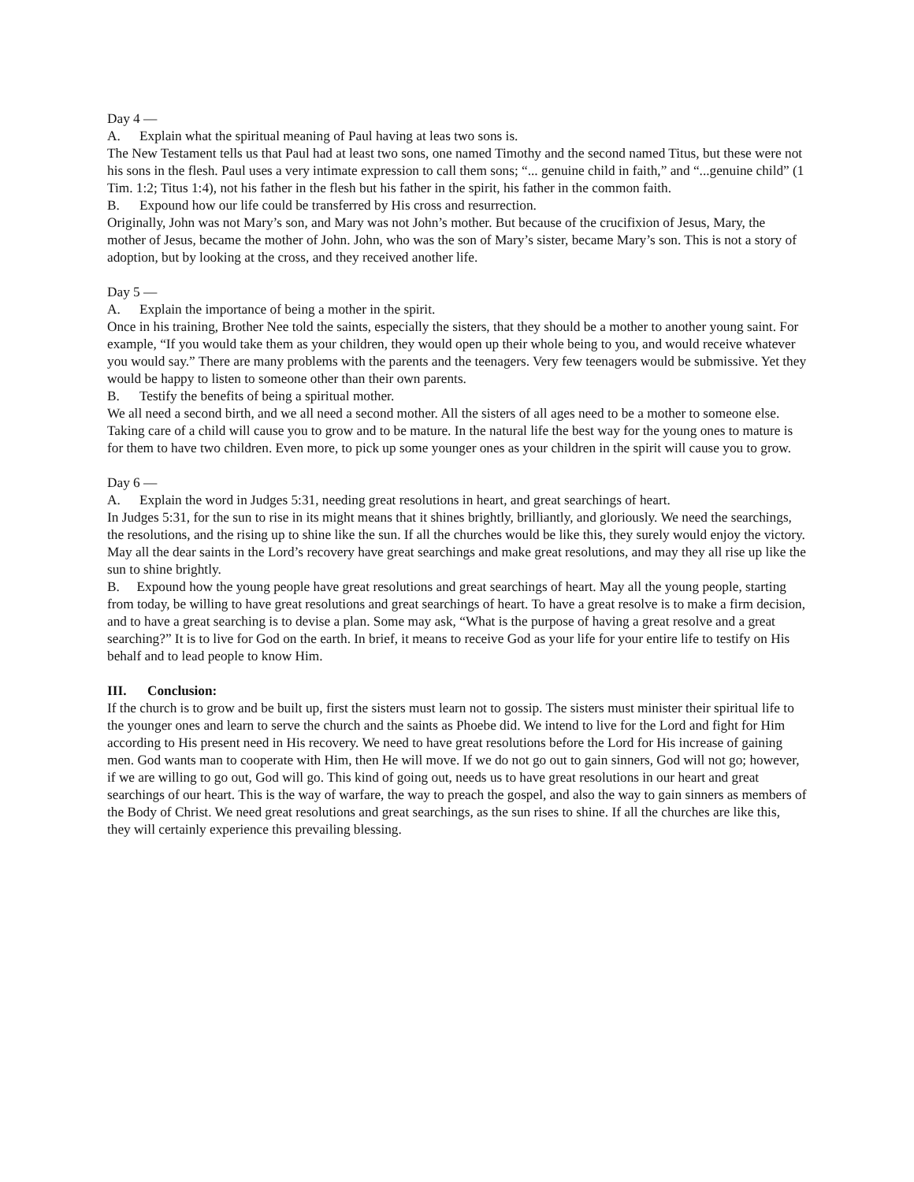Day 4 —
A. Explain what the spiritual meaning of Paul having at leas two sons is.
The New Testament tells us that Paul had at least two sons, one named Timothy and the second named Titus, but these were not his sons in the flesh. Paul uses a very intimate expression to call them sons; “... genuine child in faith,” and “...genuine child” (1 Tim. 1:2; Titus 1:4), not his father in the flesh but his father in the spirit, his father in the common faith.
B. Expound how our life could be transferred by His cross and resurrection.
Originally, John was not Mary’s son, and Mary was not John’s mother. But because of the crucifixion of Jesus, Mary, the mother of Jesus, became the mother of John. John, who was the son of Mary’s sister, became Mary’s son. This is not a story of adoption, but by looking at the cross, and they received another life.
Day 5 —
A. Explain the importance of being a mother in the spirit.
Once in his training, Brother Nee told the saints, especially the sisters, that they should be a mother to another young saint. For example, “If you would take them as your children, they would open up their whole being to you, and would receive whatever you would say.” There are many problems with the parents and the teenagers. Very few teenagers would be submissive. Yet they would be happy to listen to someone other than their own parents.
B. Testify the benefits of being a spiritual mother.
We all need a second birth, and we all need a second mother. All the sisters of all ages need to be a mother to someone else. Taking care of a child will cause you to grow and to be mature. In the natural life the best way for the young ones to mature is for them to have two children. Even more, to pick up some younger ones as your children in the spirit will cause you to grow.
Day 6 —
A. Explain the word in Judges 5:31, needing great resolutions in heart, and great searchings of heart.
In Judges 5:31, for the sun to rise in its might means that it shines brightly, brilliantly, and gloriously. We need the searchings, the resolutions, and the rising up to shine like the sun. If all the churches would be like this, they surely would enjoy the victory. May all the dear saints in the Lord’s recovery have great searchings and make great resolutions, and may they all rise up like the sun to shine brightly.
B. Expound how the young people have great resolutions and great searchings of heart. May all the young people, starting from today, be willing to have great resolutions and great searchings of heart. To have a great resolve is to make a firm decision, and to have a great searching is to devise a plan. Some may ask, “What is the purpose of having a great resolve and a great searching?” It is to live for God on the earth. In brief, it means to receive God as your life for your entire life to testify on His behalf and to lead people to know Him.
III. Conclusion:
If the church is to grow and be built up, first the sisters must learn not to gossip. The sisters must minister their spiritual life to the younger ones and learn to serve the church and the saints as Phoebe did. We intend to live for the Lord and fight for Him according to His present need in His recovery. We need to have great resolutions before the Lord for His increase of gaining men. God wants man to cooperate with Him, then He will move. If we do not go out to gain sinners, God will not go; however, if we are willing to go out, God will go. This kind of going out, needs us to have great resolutions in our heart and great searchings of our heart. This is the way of warfare, the way to preach the gospel, and also the way to gain sinners as members of the Body of Christ. We need great resolutions and great searchings, as the sun rises to shine. If all the churches are like this, they will certainly experience this prevailing blessing.